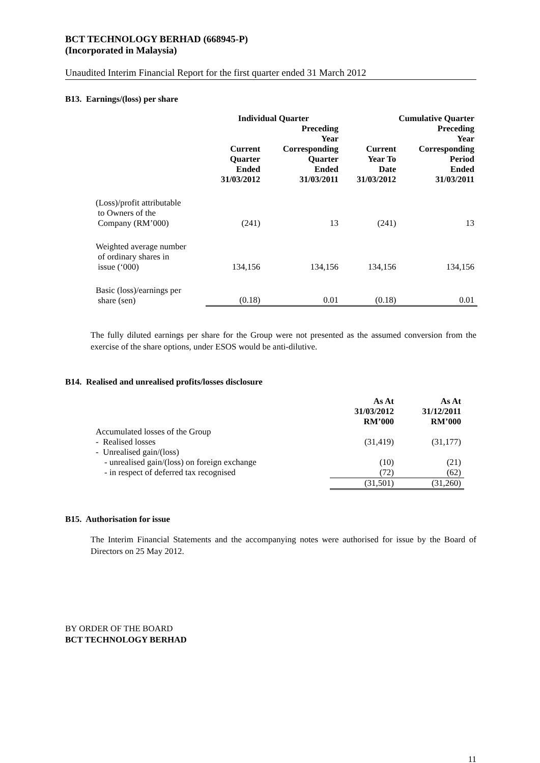BCT TECHNOLOGY BERHAD (668945-P)
(Incorporated in Malaysia)
Unaudited Interim Financial Report for the first quarter ended 31 March 2012
B13. Earnings/(loss) per share
| | Individual Quarter | | Cumulative Quarter | |
| --- | --- | --- | --- | --- |
| | Current Quarter Ended 31/03/2012 | Preceding Year Corresponding Quarter Ended 31/03/2011 | Current Year To Date 31/03/2012 | Preceding Year Corresponding Period Ended 31/03/2011 |
| (Loss)/profit attributable to Owners of the Company (RM’000) | (241) | 13 | (241) | 13 |
| Weighted average number of ordinary shares in issue (‘000) | 134,156 | 134,156 | 134,156 | 134,156 |
| Basic (loss)/earnings per share (sen) | (0.18) | 0.01 | (0.18) | 0.01 |
The fully diluted earnings per share for the Group were not presented as the assumed conversion from the exercise of the share options, under ESOS would be anti-dilutive.
B14. Realised and unrealised profits/losses disclosure
| | As At 31/03/2012 RM’000 | As At 31/12/2011 RM’000 |
| Accumulated losses of the Group | | |
| - Realised losses | (31,419) | (31,177) |
| - Unrealised gain/(loss) | | |
| - unrealised gain/(loss) on foreign exchange | (10) | (21) |
| - in respect of deferred tax recognised | (72) | (62) |
| | (31,501) | (31,260) |
B15. Authorisation for issue
The Interim Financial Statements and the accompanying notes were authorised for issue by the Board of Directors on 25 May 2012.
BY ORDER OF THE BOARD
BCT TECHNOLOGY BERHAD
11